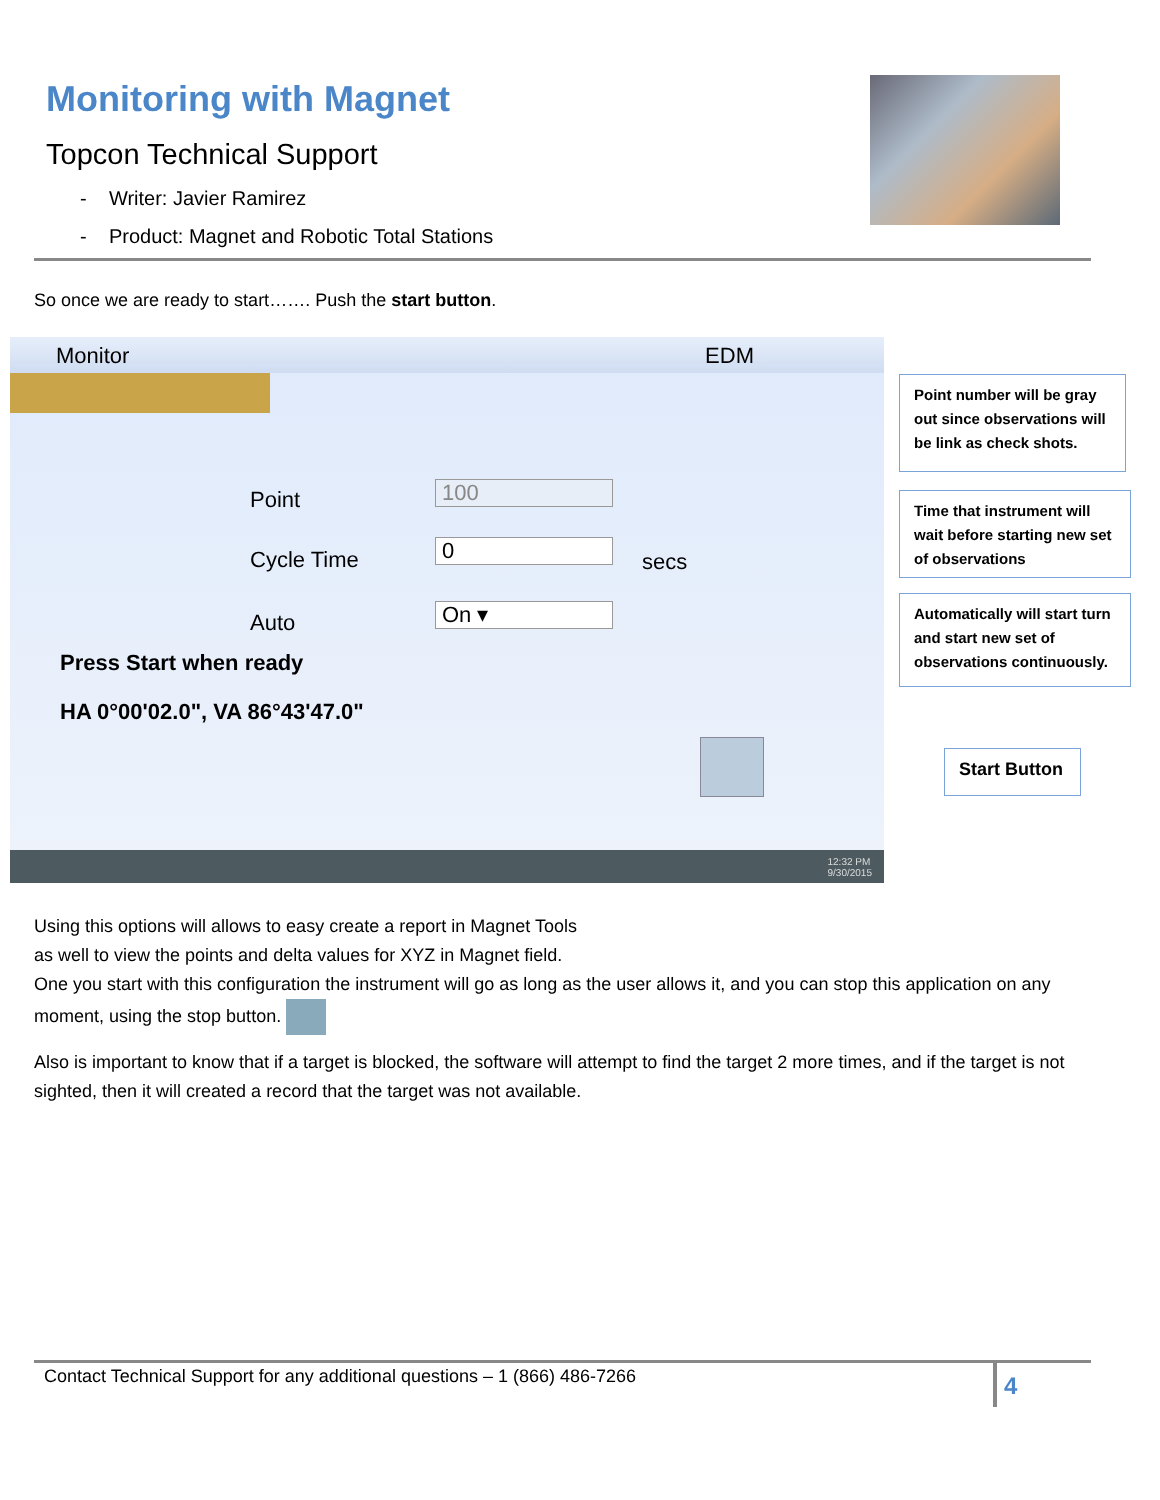Monitoring with Magnet
Topcon Technical Support
- Writer: Javier Ramirez
- Product: Magnet and Robotic Total Stations
So once we are ready to start……. Push the start button.
Monitor EDM
Point 100
Cycle Time 0 secs
Auto On ▾
Press Start when ready
HA 0°00'02.0", VA 86°43'47.0"
12:32 PM
9/30/2015
Point number will be gray out since observations will be link as check shots.
Time that instrument will wait before starting new set of observations
Automatically will start turn and start new set of observations continuously.
Start Button
Using this options will allows to easy create a report in Magnet Tools
as well to view the points and delta values for XYZ in Magnet field.
One you start with this configuration the instrument will go as long as the user allows it, and you can stop this application on any moment, using the stop button.
Also is important to know that if a target is blocked, the software will attempt to find the target 2 more times, and if the target is not sighted, then it will created a record that the target was not available.
Contact Technical Support for any additional questions – 1 (866) 486-7266 4